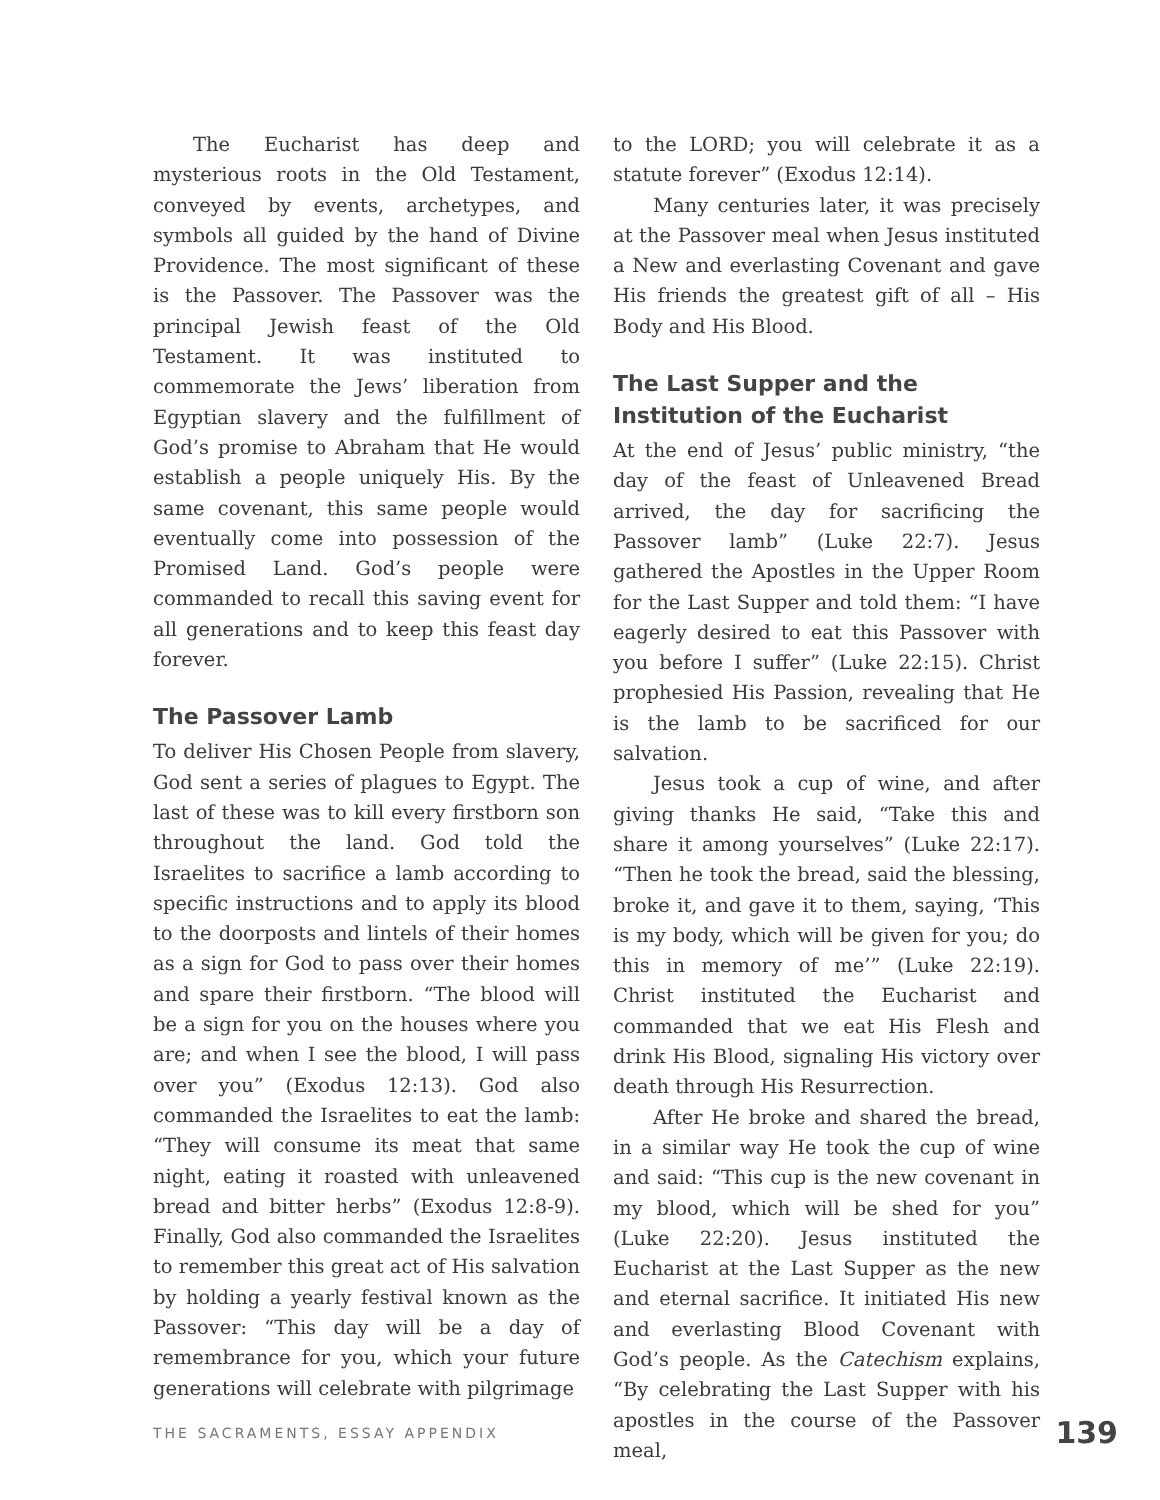The Eucharist has deep and mysterious roots in the Old Testament, conveyed by events, archetypes, and symbols all guided by the hand of Divine Providence. The most significant of these is the Passover. The Passover was the principal Jewish feast of the Old Testament. It was instituted to commemorate the Jews’ liberation from Egyptian slavery and the fulfillment of God’s promise to Abraham that He would establish a people uniquely His. By the same covenant, this same people would eventually come into possession of the Promised Land. God’s people were commanded to recall this saving event for all generations and to keep this feast day forever.
The Passover Lamb
To deliver His Chosen People from slavery, God sent a series of plagues to Egypt. The last of these was to kill every firstborn son throughout the land. God told the Israelites to sacrifice a lamb according to specific instructions and to apply its blood to the doorposts and lintels of their homes as a sign for God to pass over their homes and spare their firstborn. “The blood will be a sign for you on the houses where you are; and when I see the blood, I will pass over you” (Exodus 12:13). God also commanded the Israelites to eat the lamb: “They will consume its meat that same night, eating it roasted with unleavened bread and bitter herbs” (Exodus 12:8-9). Finally, God also commanded the Israelites to remember this great act of His salvation by holding a yearly festival known as the Passover: “This day will be a day of remembrance for you, which your future generations will celebrate with pilgrimage
to the LORD; you will celebrate it as a statute forever” (Exodus 12:14).
Many centuries later, it was precisely at the Passover meal when Jesus instituted a New and everlasting Covenant and gave His friends the greatest gift of all – His Body and His Blood.
The Last Supper and the Institution of the Eucharist
At the end of Jesus’ public ministry, “the day of the feast of Unleavened Bread arrived, the day for sacrificing the Passover lamb” (Luke 22:7). Jesus gathered the Apostles in the Upper Room for the Last Supper and told them: “I have eagerly desired to eat this Passover with you before I suffer” (Luke 22:15). Christ prophesied His Passion, revealing that He is the lamb to be sacrificed for our salvation.
Jesus took a cup of wine, and after giving thanks He said, “Take this and share it among yourselves” (Luke 22:17). “Then he took the bread, said the blessing, broke it, and gave it to them, saying, ‘This is my body, which will be given for you; do this in memory of me’” (Luke 22:19). Christ instituted the Eucharist and commanded that we eat His Flesh and drink His Blood, signaling His victory over death through His Resurrection.
After He broke and shared the bread, in a similar way He took the cup of wine and said: “This cup is the new covenant in my blood, which will be shed for you” (Luke 22:20). Jesus instituted the Eucharist at the Last Supper as the new and eternal sacrifice. It initiated His new and everlasting Blood Covenant with God’s people. As the Catechism explains, “By celebrating the Last Supper with his apostles in the course of the Passover meal,
THE SACRAMENTS, ESSAY APPENDIX 139